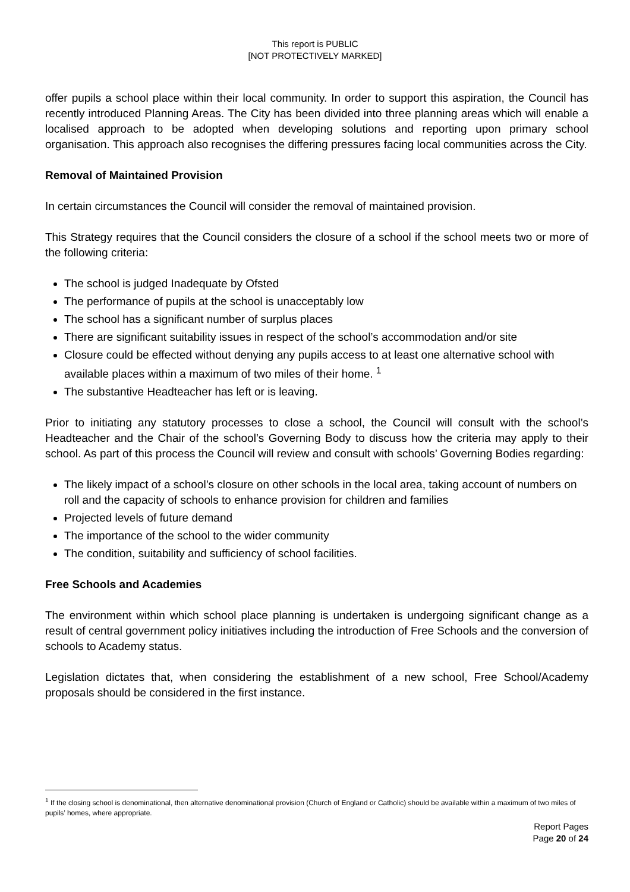This report is PUBLIC
[NOT PROTECTIVELY MARKED]
offer pupils a school place within their local community. In order to support this aspiration, the Council has recently introduced Planning Areas. The City has been divided into three planning areas which will enable a localised approach to be adopted when developing solutions and reporting upon primary school organisation. This approach also recognises the differing pressures facing local communities across the City.
Removal of Maintained Provision
In certain circumstances the Council will consider the removal of maintained provision.
This Strategy requires that the Council considers the closure of a school if the school meets two or more of the following criteria:
The school is judged Inadequate by Ofsted
The performance of pupils at the school is unacceptably low
The school has a significant number of surplus places
There are significant suitability issues in respect of the school’s accommodation and/or site
Closure could be effected without denying any pupils access to at least one alternative school with available places within a maximum of two miles of their home. <sup>1</sup>
The substantive Headteacher has left or is leaving.
Prior to initiating any statutory processes to close a school, the Council will consult with the school’s Headteacher and the Chair of the school’s Governing Body to discuss how the criteria may apply to their school. As part of this process the Council will review and consult with schools’ Governing Bodies regarding:
The likely impact of a school’s closure on other schools in the local area, taking account of numbers on roll and the capacity of schools to enhance provision for children and families
Projected levels of future demand
The importance of the school to the wider community
The condition, suitability and sufficiency of school facilities.
Free Schools and Academies
The environment within which school place planning is undertaken is undergoing significant change as a result of central government policy initiatives including the introduction of Free Schools and the conversion of schools to Academy status.
Legislation dictates that, when considering the establishment of a new school, Free School/Academy proposals should be considered in the first instance.
<sup>1</sup> If the closing school is denominational, then alternative denominational provision (Church of England or Catholic) should be available within a maximum of two miles of pupils’ homes, where appropriate.
Report Pages
Page 20 of 24